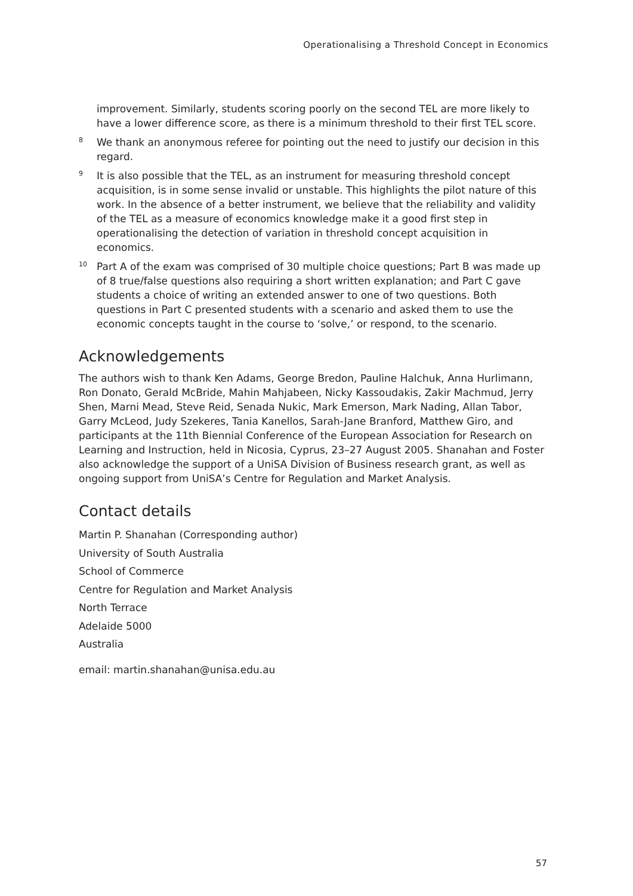Operationalising a Threshold Concept in Economics
improvement. Similarly, students scoring poorly on the second TEL are more likely to have a lower difference score, as there is a minimum threshold to their first TEL score.
<sup>8</sup> We thank an anonymous referee for pointing out the need to justify our decision in this regard.
<sup>9</sup> It is also possible that the TEL, as an instrument for measuring threshold concept acquisition, is in some sense invalid or unstable. This highlights the pilot nature of this work. In the absence of a better instrument, we believe that the reliability and validity of the TEL as a measure of economics knowledge make it a good first step in operationalising the detection of variation in threshold concept acquisition in economics.
<sup>10</sup> Part A of the exam was comprised of 30 multiple choice questions; Part B was made up of 8 true/false questions also requiring a short written explanation; and Part C gave students a choice of writing an extended answer to one of two questions. Both questions in Part C presented students with a scenario and asked them to use the economic concepts taught in the course to ‘solve,’ or respond, to the scenario.
Acknowledgements
The authors wish to thank Ken Adams, George Bredon, Pauline Halchuk, Anna Hurlimann, Ron Donato, Gerald McBride, Mahin Mahjabeen, Nicky Kassoudakis, Zakir Machmud, Jerry Shen, Marni Mead, Steve Reid, Senada Nukic, Mark Emerson, Mark Nading, Allan Tabor, Garry McLeod, Judy Szekeres, Tania Kanellos, Sarah-Jane Branford, Matthew Giro, and participants at the 11th Biennial Conference of the European Association for Research on Learning and Instruction, held in Nicosia, Cyprus, 23–27 August 2005. Shanahan and Foster also acknowledge the support of a UniSA Division of Business research grant, as well as ongoing support from UniSA’s Centre for Regulation and Market Analysis.
Contact details
Martin P. Shanahan (Corresponding author)
University of South Australia
School of Commerce
Centre for Regulation and Market Analysis
North Terrace
Adelaide 5000
Australia
email: martin.shanahan@unisa.edu.au
57